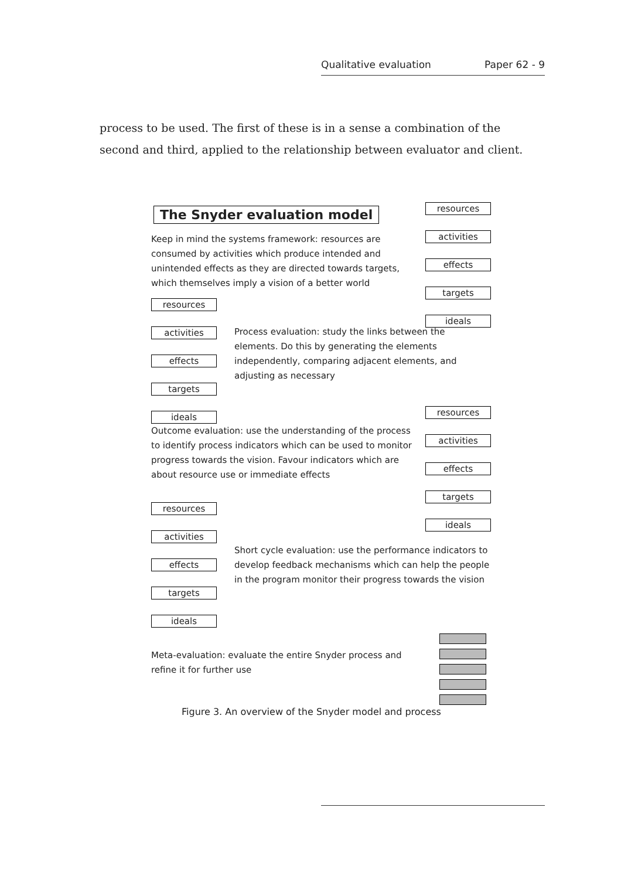Qualitative evaluation Paper 62 - 9
process to be used. The first of these is in a sense a combination of the second and third, applied to the relationship between evaluator and client.
The Snyder evaluation model
Keep in mind the systems framework: resources are consumed by activities which produce intended and unintended effects as they are directed towards targets, which themselves imply a vision of a better world
resources
activities
effects
targets
ideals
resources
activities
effects
targets
ideals
Process evaluation: study the links between the elements. Do this by generating the elements independently, comparing adjacent elements, and adjusting as necessary
Outcome evaluation: use the understanding of the process to identify process indicators which can be used to monitor progress towards the vision. Favour indicators which are about resource use or immediate effects
resources
activities
effects
targets
ideals
resources
activities
effects
targets
ideals
Short cycle evaluation: use the performance indicators to develop feedback mechanisms which can help the people in the program monitor their progress towards the vision
Meta-evaluation: evaluate the entire Snyder process and refine it for further use
Figure 3. An overview of the Snyder model and process